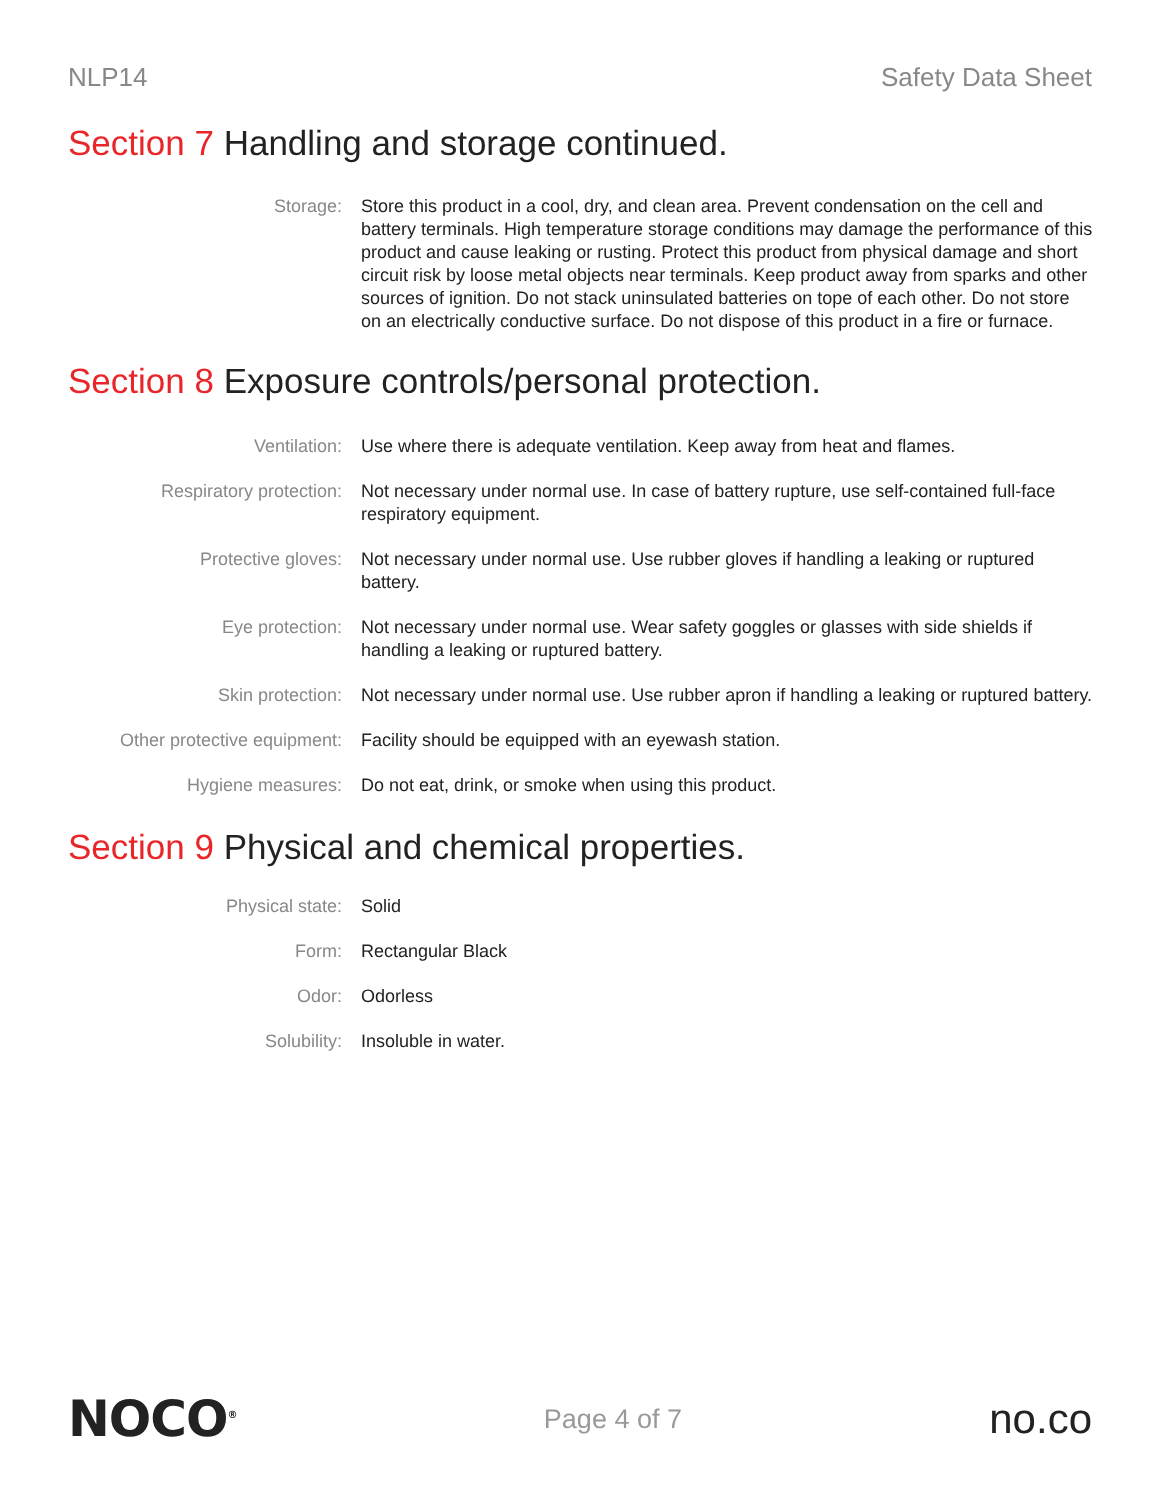NLP14 Safety Data Sheet
Section 7 Handling and storage continued.
Storage: Store this product in a cool, dry, and clean area. Prevent condensation on the cell and battery terminals. High temperature storage conditions may damage the performance of this product and cause leaking or rusting. Protect this product from physical damage and short circuit risk by loose metal objects near terminals. Keep product away from sparks and other sources of ignition. Do not stack uninsulated batteries on tope of each other. Do not store on an electrically conductive surface. Do not dispose of this product in a fire or furnace.
Section 8 Exposure controls/personal protection.
Ventilation: Use where there is adequate ventilation. Keep away from heat and flames.
Respiratory protection: Not necessary under normal use. In case of battery rupture, use self-contained full-face respiratory equipment.
Protective gloves: Not necessary under normal use. Use rubber gloves if handling a leaking or ruptured battery.
Eye protection: Not necessary under normal use. Wear safety goggles or glasses with side shields if handling a leaking or ruptured battery.
Skin protection: Not necessary under normal use. Use rubber apron if handling a leaking or ruptured battery.
Other protective equipment: Facility should be equipped with an eyewash station.
Hygiene measures: Do not eat, drink, or smoke when using this product.
Section 9 Physical and chemical properties.
Physical state: Solid
Form: Rectangular Black
Odor: Odorless
Solubility: Insoluble in water.
NOCO<sup>®</sup>
Page 4 of 7
no.co